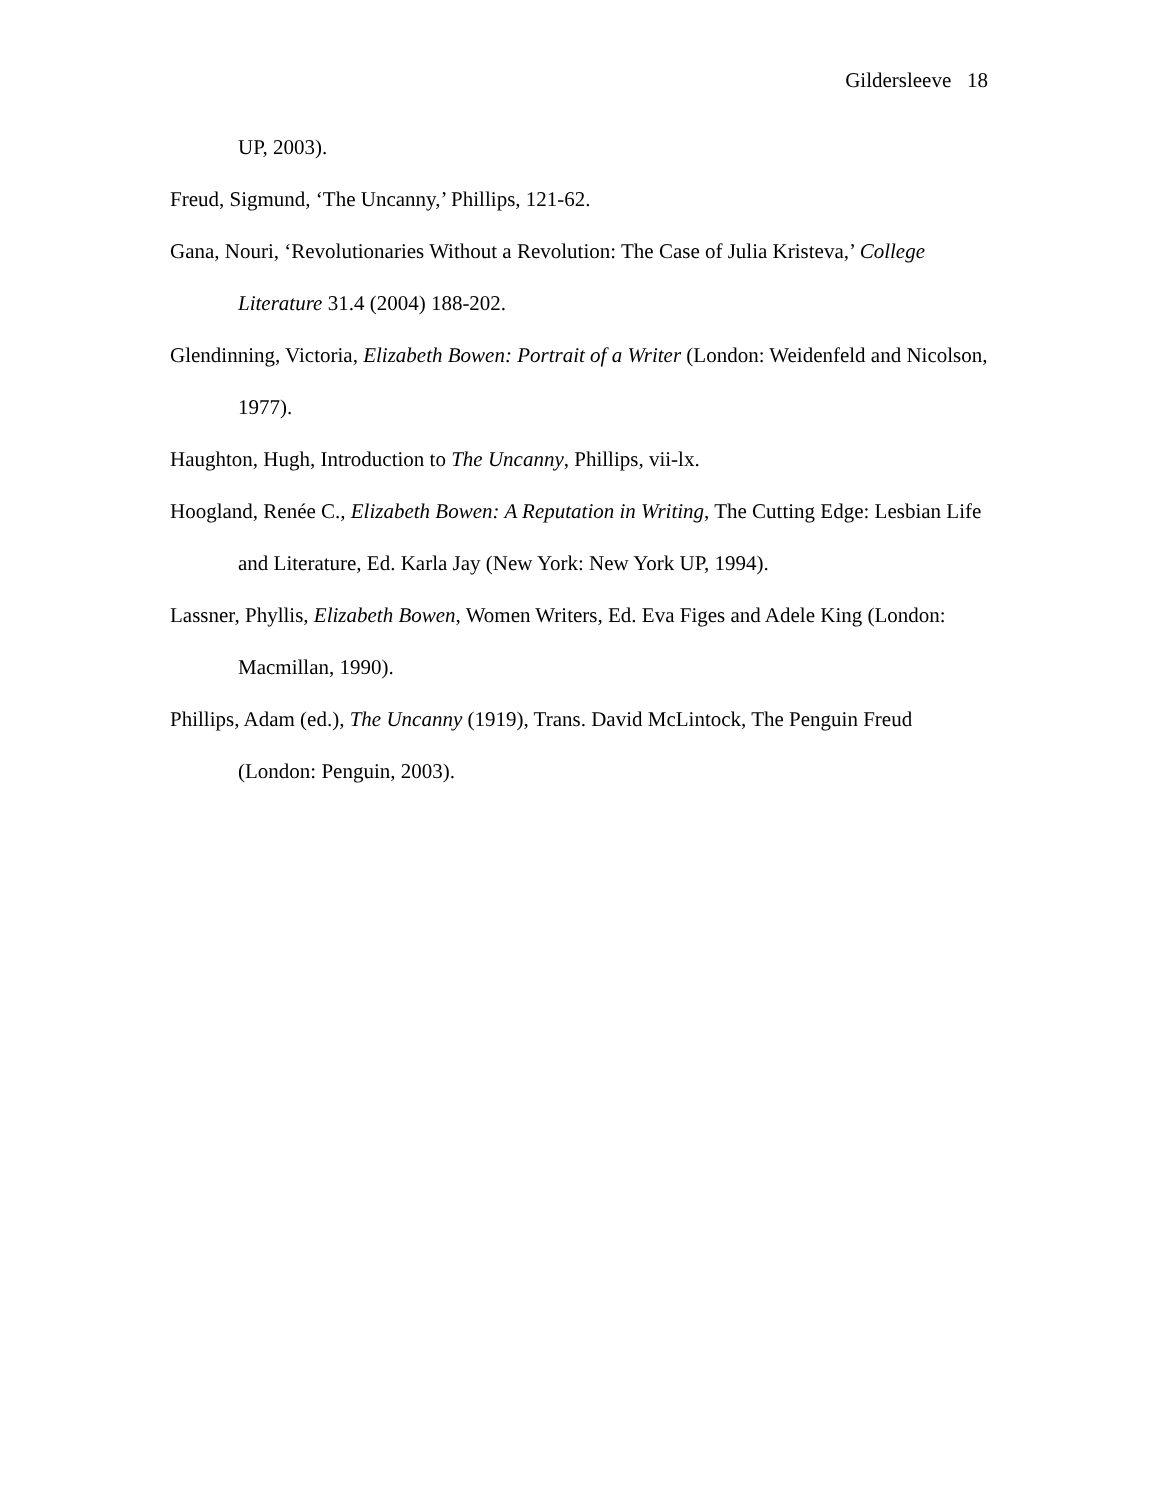Gildersleeve 18
UP, 2003).
Freud, Sigmund, ‘The Uncanny,’ Phillips, 121-62.
Gana, Nouri, ‘Revolutionaries Without a Revolution: The Case of Julia Kristeva,’ College Literature 31.4 (2004) 188-202.
Glendinning, Victoria, Elizabeth Bowen: Portrait of a Writer (London: Weidenfeld and Nicolson, 1977).
Haughton, Hugh, Introduction to The Uncanny, Phillips, vii-lx.
Hoogland, Renée C., Elizabeth Bowen: A Reputation in Writing, The Cutting Edge: Lesbian Life and Literature, Ed. Karla Jay (New York: New York UP, 1994).
Lassner, Phyllis, Elizabeth Bowen, Women Writers, Ed. Eva Figes and Adele King (London: Macmillan, 1990).
Phillips, Adam (ed.), The Uncanny (1919), Trans. David McLintock, The Penguin Freud (London: Penguin, 2003).